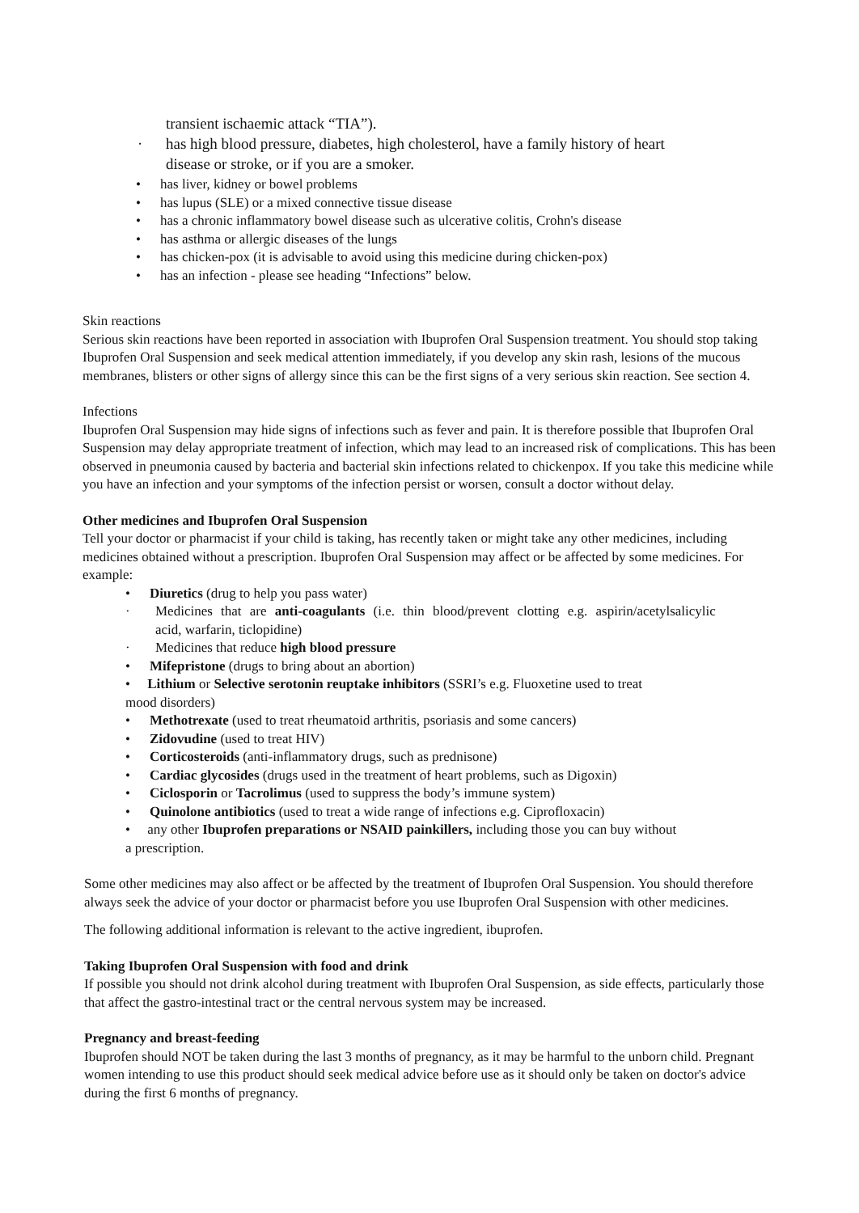transient ischaemic attack “TIA”).
· has high blood pressure, diabetes, high cholesterol, have a family history of heart
disease or stroke, or if you are a smoker.
• has liver, kidney or bowel problems
• has lupus (SLE) or a mixed connective tissue disease
• has a chronic inflammatory bowel disease such as ulcerative colitis, Crohn's disease
• has asthma or allergic diseases of the lungs
• has chicken-pox (it is advisable to avoid using this medicine during chicken-pox)
• has an infection - please see heading “Infections” below.
Skin reactions
Serious skin reactions have been reported in association with Ibuprofen Oral Suspension treatment. You should stop taking Ibuprofen Oral Suspension and seek medical attention immediately, if you develop any skin rash, lesions of the mucous membranes, blisters or other signs of allergy since this can be the first signs of a very serious skin reaction. See section 4.
Infections
Ibuprofen Oral Suspension may hide signs of infections such as fever and pain. It is therefore possible that Ibuprofen Oral Suspension may delay appropriate treatment of infection, which may lead to an increased risk of complications. This has been observed in pneumonia caused by bacteria and bacterial skin infections related to chickenpox. If you take this medicine while you have an infection and your symptoms of the infection persist or worsen, consult a doctor without delay.
Other medicines and Ibuprofen Oral Suspension
Tell your doctor or pharmacist if your child is taking, has recently taken or might take any other medicines, including medicines obtained without a prescription. Ibuprofen Oral Suspension may affect or be affected by some medicines. For example:
• Diuretics (drug to help you pass water)
· Medicines that are anti-coagulants (i.e. thin blood/prevent clotting e.g. aspirin/acetylsalicylic
acid, warfarin, ticlopidine)
· Medicines that reduce high blood pressure
• Mifepristone (drugs to bring about an abortion)
• Lithium or Selective serotonin reuptake inhibitors (SSRI’s e.g. Fluoxetine used to treat
mood disorders)
• Methotrexate (used to treat rheumatoid arthritis, psoriasis and some cancers)
• Zidovudine (used to treat HIV)
• Corticosteroids (anti-inflammatory drugs, such as prednisone)
• Cardiac glycosides (drugs used in the treatment of heart problems, such as Digoxin)
• Ciclosporin or Tacrolimus (used to suppress the body’s immune system)
• Quinolone antibiotics (used to treat a wide range of infections e.g. Ciprofloxacin)
• any other Ibuprofen preparations or NSAID painkillers, including those you can buy without
a prescription.
Some other medicines may also affect or be affected by the treatment of Ibuprofen Oral Suspension. You should therefore always seek the advice of your doctor or pharmacist before you use Ibuprofen Oral Suspension with other medicines.
The following additional information is relevant to the active ingredient, ibuprofen.
Taking Ibuprofen Oral Suspension with food and drink
If possible you should not drink alcohol during treatment with Ibuprofen Oral Suspension, as side effects, particularly those that affect the gastro-intestinal tract or the central nervous system may be increased.
Pregnancy and breast-feeding
Ibuprofen should NOT be taken during the last 3 months of pregnancy, as it may be harmful to the unborn child. Pregnant women intending to use this product should seek medical advice before use as it should only be taken on doctor's advice during the first 6 months of pregnancy.